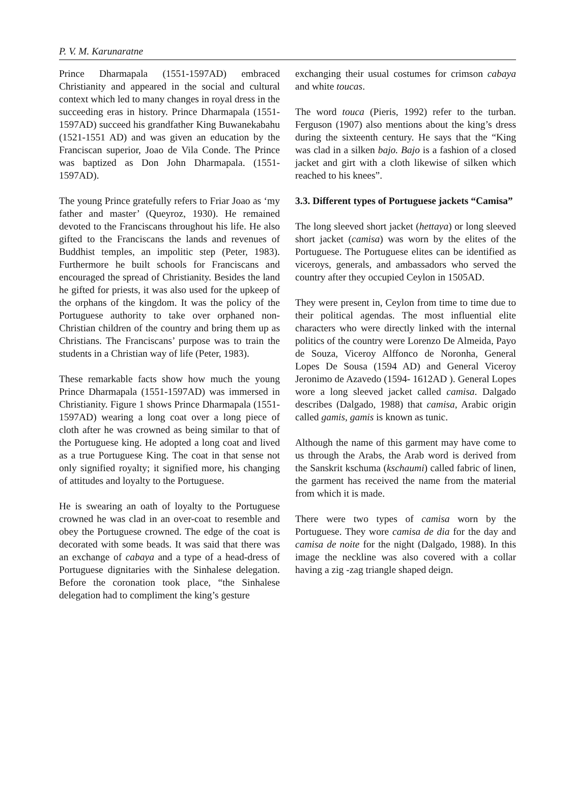P. V. M. Karunaratne
Prince Dharmapala (1551-1597AD) embraced Christianity and appeared in the social and cultural context which led to many changes in royal dress in the succeeding eras in history. Prince Dharmapala (1551-1597AD) succeed his grandfather King Buwanekabahu (1521-1551 AD) and was given an education by the Franciscan superior, Joao de Vila Conde. The Prince was baptized as Don John Dharmapala. (1551-1597AD).
The young Prince gratefully refers to Friar Joao as ‘my father and master’ (Queyroz, 1930). He remained devoted to the Franciscans throughout his life. He also gifted to the Franciscans the lands and revenues of Buddhist temples, an impolitic step (Peter, 1983). Furthermore he built schools for Franciscans and encouraged the spread of Christianity. Besides the land he gifted for priests, it was also used for the upkeep of the orphans of the kingdom. It was the policy of the Portuguese authority to take over orphaned non-Christian children of the country and bring them up as Christians. The Franciscans’ purpose was to train the students in a Christian way of life (Peter, 1983).
These remarkable facts show how much the young Prince Dharmapala (1551-1597AD) was immersed in Christianity. Figure 1 shows Prince Dharmapala (1551-1597AD) wearing a long coat over a long piece of cloth after he was crowned as being similar to that of the Portuguese king. He adopted a long coat and lived as a true Portuguese King. The coat in that sense not only signified royalty; it signified more, his changing of attitudes and loyalty to the Portuguese.
He is swearing an oath of loyalty to the Portuguese crowned he was clad in an over-coat to resemble and obey the Portuguese crowned. The edge of the coat is decorated with some beads. It was said that there was an exchange of cabaya and a type of a head-dress of Portuguese dignitaries with the Sinhalese delegation. Before the coronation took place, “the Sinhalese delegation had to compliment the king’s gesture
exchanging their usual costumes for crimson cabaya and white toucas.
The word touca (Pieris, 1992) refer to the turban. Ferguson (1907) also mentions about the king’s dress during the sixteenth century. He says that the “King was clad in a silken bajo. Bajo is a fashion of a closed jacket and girt with a cloth likewise of silken which reached to his knees”.
3.3. Different types of Portuguese jackets “Camisa”
The long sleeved short jacket (hettaya) or long sleeved short jacket (camisa) was worn by the elites of the Portuguese. The Portuguese elites can be identified as viceroys, generals, and ambassadors who served the country after they occupied Ceylon in 1505AD.
They were present in, Ceylon from time to time due to their political agendas. The most influential elite characters who were directly linked with the internal politics of the country were Lorenzo De Almeida, Payo de Souza, Viceroy Alffonco de Noronha, General Lopes De Sousa (1594 AD) and General Viceroy Jeronimo de Azavedo (1594- 1612AD ). General Lopes wore a long sleeved jacket called camisa. Dalgado describes (Dalgado, 1988) that camisa, Arabic origin called gamis, gamis is known as tunic.
Although the name of this garment may have come to us through the Arabs, the Arab word is derived from the Sanskrit kschuma (kschaumi) called fabric of linen, the garment has received the name from the material from which it is made.
There were two types of camisa worn by the Portuguese. They wore camisa de dia for the day and camisa de noite for the night (Dalgado, 1988). In this image the neckline was also covered with a collar having a zig -zag triangle shaped deign.